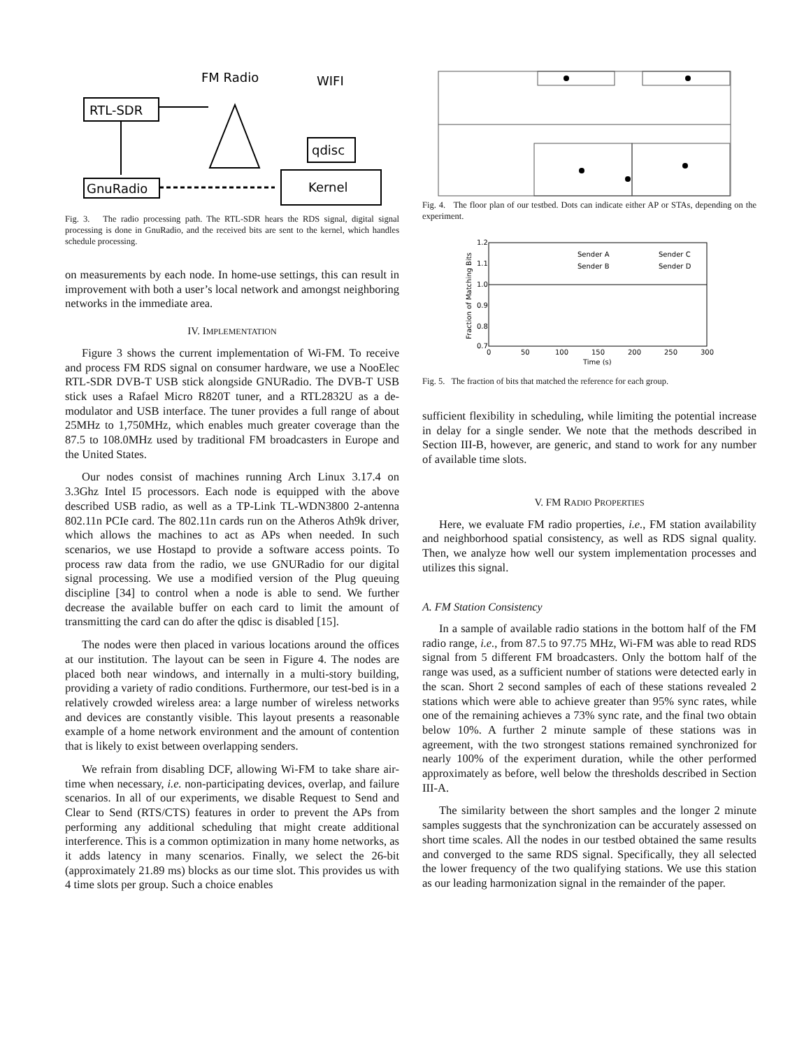RTL-SDR
FM Radio
WIFI
qdisc
GnuRadio
Kernel
Fig. 3. The radio processing path. The RTL-SDR hears the RDS signal, digital signal processing is done in GnuRadio, and the received bits are sent to the kernel, which handles schedule processing.
on measurements by each node. In home-use settings, this can result in improvement with both a user’s local network and amongst neighboring networks in the immediate area.
IV. IMPLEMENTATION
Figure 3 shows the current implementation of Wi-FM. To receive and process FM RDS signal on consumer hardware, we use a NooElec RTL-SDR DVB-T USB stick alongside GNURadio. The DVB-T USB stick uses a Rafael Micro R820T tuner, and a RTL2832U as a de-modulator and USB interface. The tuner provides a full range of about 25MHz to 1,750MHz, which enables much greater coverage than the 87.5 to 108.0MHz used by traditional FM broadcasters in Europe and the United States.
Our nodes consist of machines running Arch Linux 3.17.4 on 3.3Ghz Intel I5 processors. Each node is equipped with the above described USB radio, as well as a TP-Link TL-WDN3800 2-antenna 802.11n PCIe card. The 802.11n cards run on the Atheros Ath9k driver, which allows the machines to act as APs when needed. In such scenarios, we use Hostapd to provide a software access points. To process raw data from the radio, we use GNURadio for our digital signal processing. We use a modified version of the Plug queuing discipline [34] to control when a node is able to send. We further decrease the available buffer on each card to limit the amount of transmitting the card can do after the qdisc is disabled [15].
The nodes were then placed in various locations around the offices at our institution. The layout can be seen in Figure 4. The nodes are placed both near windows, and internally in a multi-story building, providing a variety of radio conditions. Furthermore, our test-bed is in a relatively crowded wireless area: a large number of wireless networks and devices are constantly visible. This layout presents a reasonable example of a home network environment and the amount of contention that is likely to exist between overlapping senders.
We refrain from disabling DCF, allowing Wi-FM to take share air-time when necessary, i.e. non-participating devices, overlap, and failure scenarios. In all of our experiments, we disable Request to Send and Clear to Send (RTS/CTS) features in order to prevent the APs from performing any additional scheduling that might create additional interference. This is a common optimization in many home networks, as it adds latency in many scenarios. Finally, we select the 26-bit (approximately 21.89 ms) blocks as our time slot. This provides us with 4 time slots per group. Such a choice enables
Fig. 4. The floor plan of our testbed. Dots can indicate either AP or STAs, depending on the experiment.
1.2
1.1
1.0
0.9
0.8
0.7
0
50
100
150
200
250
300
Time (s)
Fraction of Matching Bits
Sender A
Sender C
Sender B
Sender D
Fig. 5. The fraction of bits that matched the reference for each group.
sufficient flexibility in scheduling, while limiting the potential increase in delay for a single sender. We note that the methods described in Section III-B, however, are generic, and stand to work for any number of available time slots.
V. FM RADIO PROPERTIES
Here, we evaluate FM radio properties, i.e., FM station availability and neighborhood spatial consistency, as well as RDS signal quality. Then, we analyze how well our system implementation processes and utilizes this signal.
A. FM Station Consistency
In a sample of available radio stations in the bottom half of the FM radio range, i.e., from 87.5 to 97.75 MHz, Wi-FM was able to read RDS signal from 5 different FM broadcasters. Only the bottom half of the range was used, as a sufficient number of stations were detected early in the scan. Short 2 second samples of each of these stations revealed 2 stations which were able to achieve greater than 95% sync rates, while one of the remaining achieves a 73% sync rate, and the final two obtain below 10%. A further 2 minute sample of these stations was in agreement, with the two strongest stations remained synchronized for nearly 100% of the experiment duration, while the other performed approximately as before, well below the thresholds described in Section III-A.
The similarity between the short samples and the longer 2 minute samples suggests that the synchronization can be accurately assessed on short time scales. All the nodes in our testbed obtained the same results and converged to the same RDS signal. Specifically, they all selected the lower frequency of the two qualifying stations. We use this station as our leading harmonization signal in the remainder of the paper.